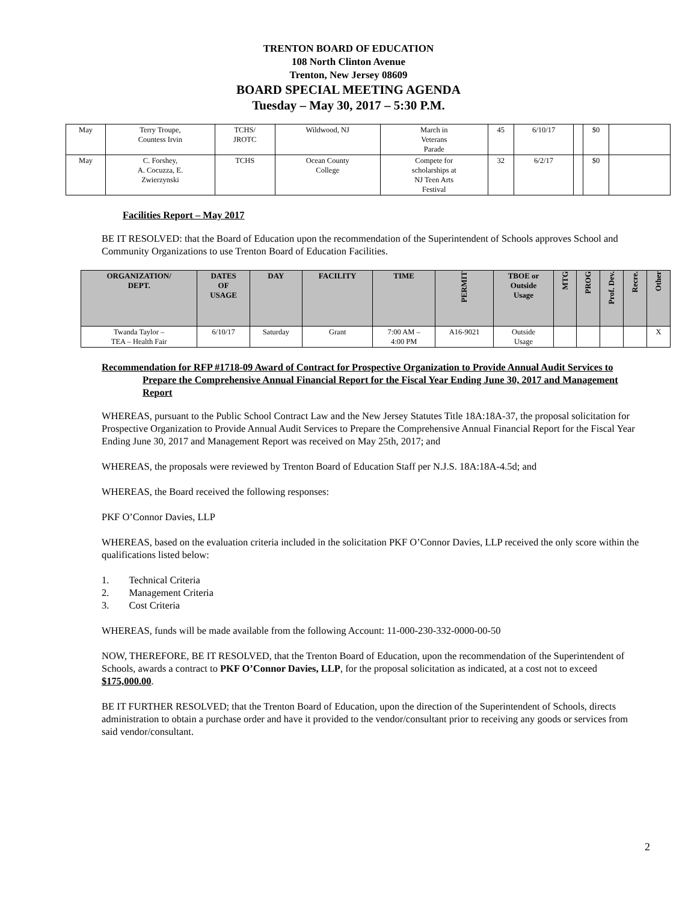TRENTON BOARD OF EDUCATION
108 North Clinton Avenue
Trenton, New Jersey 08609
BOARD SPECIAL MEETING AGENDA
Tuesday – May 30, 2017 – 5:30 P.M.
| May | Terry Troupe, Countess Irvin | TCHS/ JROTC | Wildwood, NJ | March in Veterans Parade | 45 | 6/10/17 | | $0 | |
| May | C. Forshey, A. Cocuzza, E. Zwierzynski | TCHS | Ocean County College | Compete for scholarships at NJ Teen Arts Festival | 32 | 6/2/17 | | $0 | |
Facilities Report – May 2017
BE IT RESOLVED: that the Board of Education upon the recommendation of the Superintendent of Schools approves School and Community Organizations to use Trenton Board of Education Facilities.
| ORGANIZATION/ DEPT. | DATES OF USAGE | DAY | FACILITY | TIME | PERMIT | TBOE or Outside Usage | MTG | PROG | Prof. Dev. | Recre. | Other |
| --- | --- | --- | --- | --- | --- | --- | --- | --- | --- | --- | --- |
| Twanda Taylor – TEA – Health Fair | 6/10/17 | Saturday | Grant | 7:00 AM – 4:00 PM | A16-9021 | Outside Usage | | | | | X |
Recommendation for RFP #1718-09 Award of Contract for Prospective Organization to Provide Annual Audit Services to Prepare the Comprehensive Annual Financial Report for the Fiscal Year Ending June 30, 2017 and Management Report
WHEREAS, pursuant to the Public School Contract Law and the New Jersey Statutes Title 18A:18A-37, the proposal solicitation for Prospective Organization to Provide Annual Audit Services to Prepare the Comprehensive Annual Financial Report for the Fiscal Year Ending June 30, 2017 and Management Report was received on May 25th, 2017; and
WHEREAS, the proposals were reviewed by Trenton Board of Education Staff per N.J.S. 18A:18A-4.5d; and
WHEREAS, the Board received the following responses:
PKF O’Connor Davies, LLP
WHEREAS, based on the evaluation criteria included in the solicitation PKF O’Connor Davies, LLP received the only score within the qualifications listed below:
1. Technical Criteria
2. Management Criteria
3. Cost Criteria
WHEREAS, funds will be made available from the following Account: 11-000-230-332-0000-00-50
NOW, THEREFORE, BE IT RESOLVED, that the Trenton Board of Education, upon the recommendation of the Superintendent of Schools, awards a contract to PKF O’Connor Davies, LLP, for the proposal solicitation as indicated, at a cost not to exceed $175,000.00.
BE IT FURTHER RESOLVED; that the Trenton Board of Education, upon the direction of the Superintendent of Schools, directs administration to obtain a purchase order and have it provided to the vendor/consultant prior to receiving any goods or services from said vendor/consultant.
2